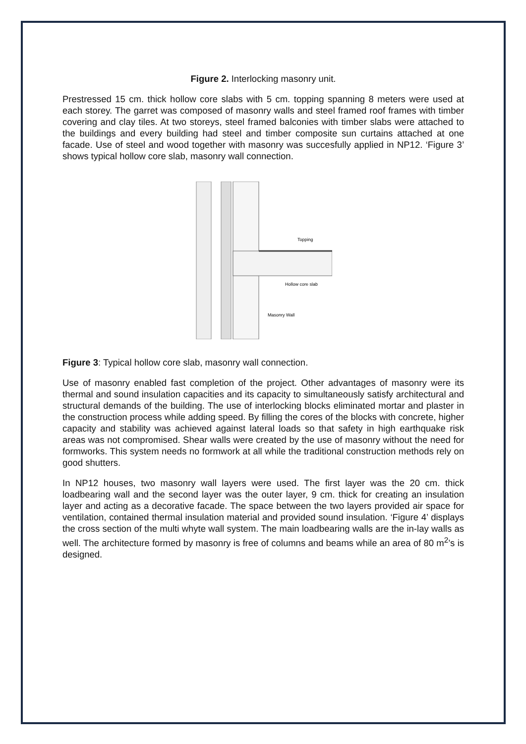Figure 2. Interlocking masonry unit.
Prestressed 15 cm. thick hollow core slabs with 5 cm. topping spanning 8 meters were used at each storey. The garret was composed of masonry walls and steel framed roof frames with timber covering and clay tiles. At two storeys, steel framed balconies with timber slabs were attached to the buildings and every building had steel and timber composite sun curtains attached at one facade. Use of steel and wood together with masonry was succesfully applied in NP12. ‘Figure 3’ shows typical hollow core slab, masonry wall connection.
Topping
Hollow core slab
Masonry Wall
Figure 3: Typical hollow core slab, masonry wall connection.
Use of masonry enabled fast completion of the project. Other advantages of masonry were its thermal and sound insulation capacities and its capacity to simultaneously satisfy architectural and structural demands of the building. The use of interlocking blocks eliminated mortar and plaster in the construction process while adding speed. By filling the cores of the blocks with concrete, higher capacity and stability was achieved against lateral loads so that safety in high earthquake risk areas was not compromised. Shear walls were created by the use of masonry without the need for formworks. This system needs no formwork at all while the traditional construction methods rely on good shutters.
In NP12 houses, two masonry wall layers were used. The first layer was the 20 cm. thick loadbearing wall and the second layer was the outer layer, 9 cm. thick for creating an insulation layer and acting as a decorative facade. The space between the two layers provided air space for ventilation, contained thermal insulation material and provided sound insulation. ‘Figure 4’ displays the cross section of the multi whyte wall system. The main loadbearing walls are the in-lay walls as well. The architecture formed by masonry is free of columns and beams while an area of 80 m<sup>2</sup>’s is designed.